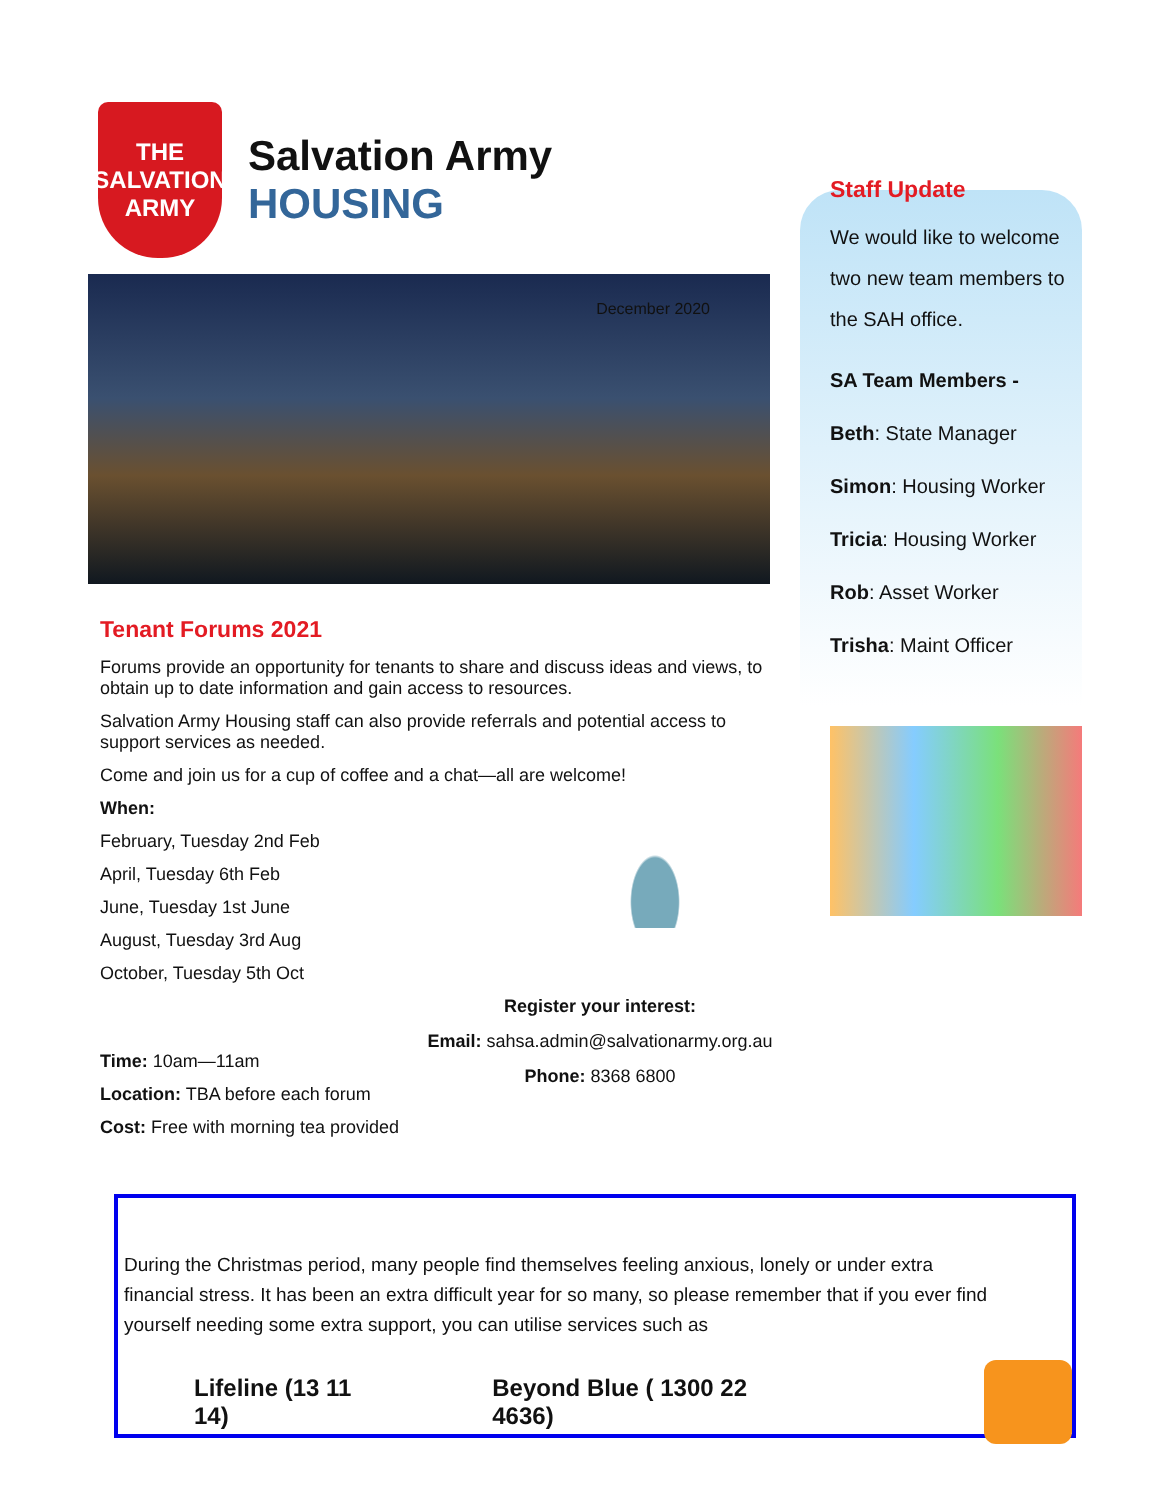THE SALVATION ARMY
Salvation Army
HOUSING
December 2020
Tenant Forums 2021
Forums provide an opportunity for tenants to share and discuss ideas and views, to obtain up to date information and gain access to resources.
Salvation Army Housing staff can also provide referrals and potential access to support services as needed.
Come and join us for a cup of coffee and a chat—all are welcome!
When:
February, Tuesday 2nd Feb
April, Tuesday 6th Feb
June, Tuesday 1st June
August, Tuesday 3rd Aug
October, Tuesday 5th Oct
Register your interest:
Email: sahsa.admin@salvationarmy.org.au
Phone: 8368 6800
Time: 10am—11am
Location: TBA before each forum
Cost: Free with morning tea provided
Staff Update
We would like to welcome two new team members to the SAH office.
SA Team Members -
Beth: State Manager
Simon: Housing Worker
Tricia: Housing Worker
Rob: Asset Worker
Trisha: Maint Officer
During the Christmas period, many people find themselves feeling anxious, lonely or under extra financial stress. It has been an extra difficult year for so many, so please remember that if you ever find yourself needing some extra support, you can utilise services such as
Lifeline (13 11 14) Beyond Blue ( 1300 22 4636)